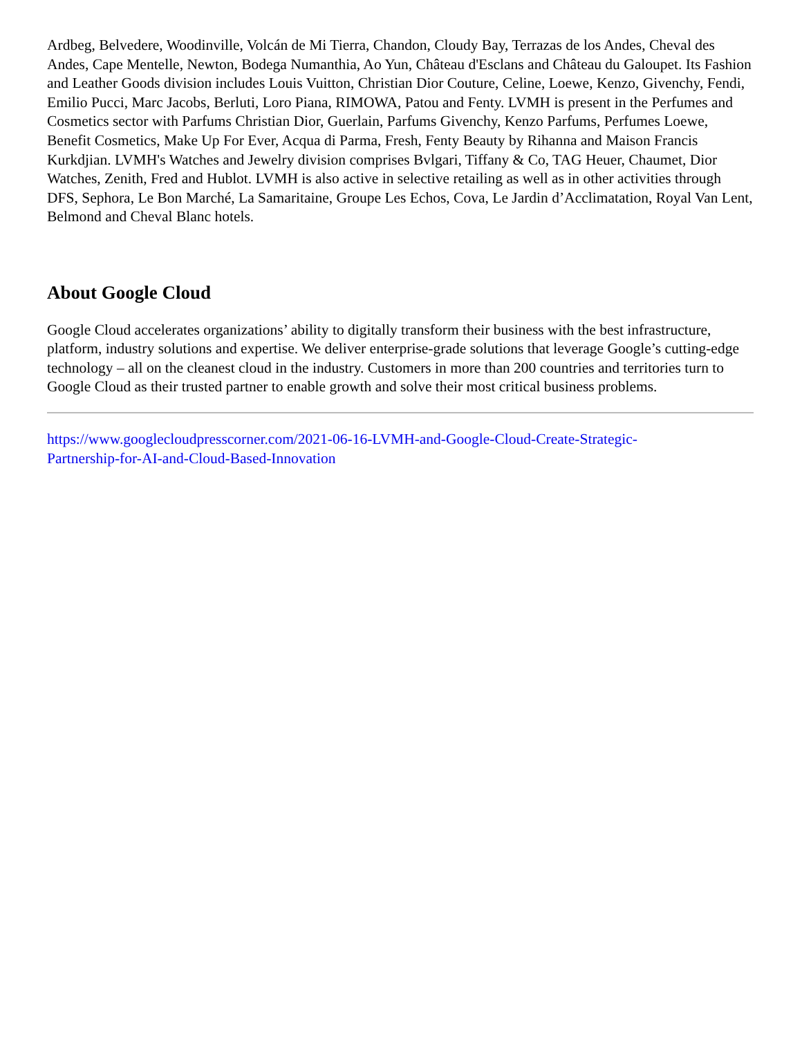Ardbeg, Belvedere, Woodinville, Volcán de Mi Tierra, Chandon, Cloudy Bay, Terrazas de los Andes, Cheval des Andes, Cape Mentelle, Newton, Bodega Numanthia, Ao Yun, Château d'Esclans and Château du Galoupet. Its Fashion and Leather Goods division includes Louis Vuitton, Christian Dior Couture, Celine, Loewe, Kenzo, Givenchy, Fendi, Emilio Pucci, Marc Jacobs, Berluti, Loro Piana, RIMOWA, Patou and Fenty. LVMH is present in the Perfumes and Cosmetics sector with Parfums Christian Dior, Guerlain, Parfums Givenchy, Kenzo Parfums, Perfumes Loewe, Benefit Cosmetics, Make Up For Ever, Acqua di Parma, Fresh, Fenty Beauty by Rihanna and Maison Francis Kurkdjian. LVMH's Watches and Jewelry division comprises Bvlgari, Tiffany & Co, TAG Heuer, Chaumet, Dior Watches, Zenith, Fred and Hublot. LVMH is also active in selective retailing as well as in other activities through DFS, Sephora, Le Bon Marché, La Samaritaine, Groupe Les Echos, Cova, Le Jardin d’Acclimatation, Royal Van Lent, Belmond and Cheval Blanc hotels.
About Google Cloud
Google Cloud accelerates organizations’ ability to digitally transform their business with the best infrastructure, platform, industry solutions and expertise. We deliver enterprise-grade solutions that leverage Google’s cutting-edge technology – all on the cleanest cloud in the industry. Customers in more than 200 countries and territories turn to Google Cloud as their trusted partner to enable growth and solve their most critical business problems.
https://www.googlecloudpresscorner.com/2021-06-16-LVMH-and-Google-Cloud-Create-Strategic-
Partnership-for-AI-and-Cloud-Based-Innovation